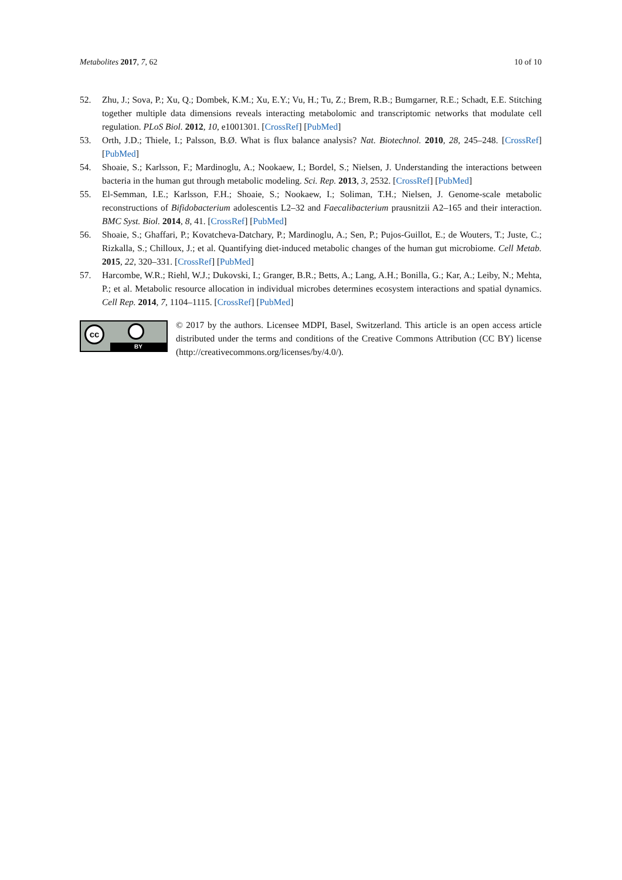Metabolites 2017, 7, 62 10 of 10
52. Zhu, J.; Sova, P.; Xu, Q.; Dombek, K.M.; Xu, E.Y.; Vu, H.; Tu, Z.; Brem, R.B.; Bumgarner, R.E.; Schadt, E.E. Stitching together multiple data dimensions reveals interacting metabolomic and transcriptomic networks that modulate cell regulation. PLoS Biol. 2012, 10, e1001301. [CrossRef] [PubMed]
53. Orth, J.D.; Thiele, I.; Palsson, B.Ø. What is flux balance analysis? Nat. Biotechnol. 2010, 28, 245–248. [CrossRef] [PubMed]
54. Shoaie, S.; Karlsson, F.; Mardinoglu, A.; Nookaew, I.; Bordel, S.; Nielsen, J. Understanding the interactions between bacteria in the human gut through metabolic modeling. Sci. Rep. 2013, 3, 2532. [CrossRef] [PubMed]
55. El-Semman, I.E.; Karlsson, F.H.; Shoaie, S.; Nookaew, I.; Soliman, T.H.; Nielsen, J. Genome-scale metabolic reconstructions of Bifidobacterium adolescentis L2–32 and Faecalibacterium prausnitzii A2–165 and their interaction. BMC Syst. Biol. 2014, 8, 41. [CrossRef] [PubMed]
56. Shoaie, S.; Ghaffari, P.; Kovatcheva-Datchary, P.; Mardinoglu, A.; Sen, P.; Pujos-Guillot, E.; de Wouters, T.; Juste, C.; Rizkalla, S.; Chilloux, J.; et al. Quantifying diet-induced metabolic changes of the human gut microbiome. Cell Metab. 2015, 22, 320–331. [CrossRef] [PubMed]
57. Harcombe, W.R.; Riehl, W.J.; Dukovski, I.; Granger, B.R.; Betts, A.; Lang, A.H.; Bonilla, G.; Kar, A.; Leiby, N.; Mehta, P.; et al. Metabolic resource allocation in individual microbes determines ecosystem interactions and spatial dynamics. Cell Rep. 2014, 7, 1104–1115. [CrossRef] [PubMed]
cc
BY
© 2017 by the authors. Licensee MDPI, Basel, Switzerland. This article is an open access article distributed under the terms and conditions of the Creative Commons Attribution (CC BY) license (http://creativecommons.org/licenses/by/4.0/).